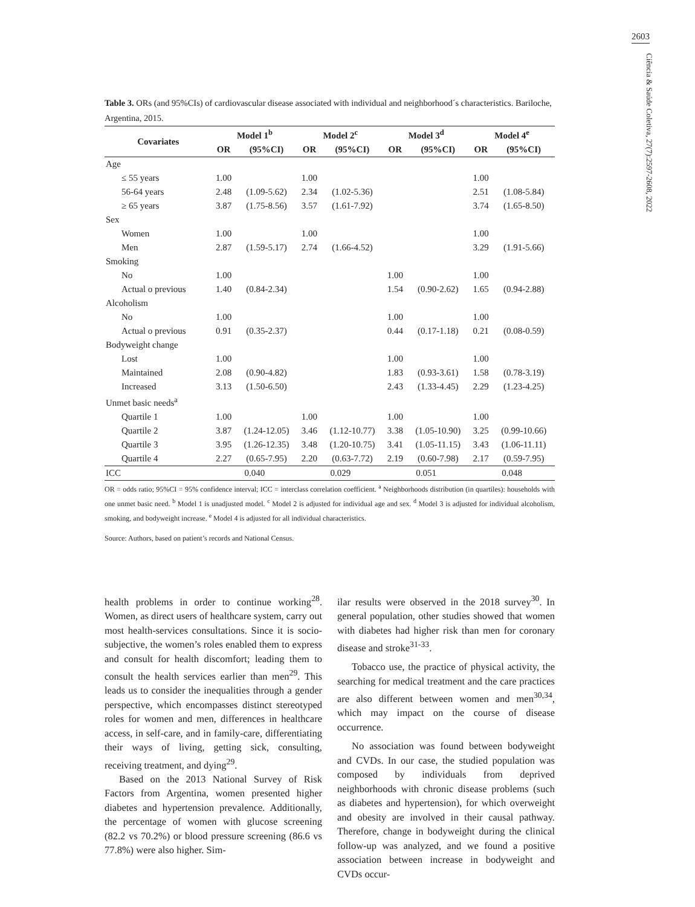2603
Ciência & Saúde Coletiva, 27(7):2597-2608, 2022
Table 3. ORs (and 95%CIs) of cardiovascular disease associated with individual and neighborhood´s characteristics. Bariloche, Argentina, 2015.
| Covariates | Model 1<sup>b</sup> | | Model 2<sup>c</sup> | | Model 3<sup>d</sup> | | Model 4<sup>e</sup> | |
| --- | --- | --- | --- | --- | --- | --- | --- | --- |
| | OR | (95%CI) | OR | (95%CI) | OR | (95%CI) | OR | (95%CI) |
| Age | | | | | | | | |
| ≤ 55 years | 1.00 | | 1.00 | | | | 1.00 | |
| 56-64 years | 2.48 | (1.09-5.62) | 2.34 | (1.02-5.36) | | | 2.51 | (1.08-5.84) |
| ≥ 65 years | 3.87 | (1.75-8.56) | 3.57 | (1.61-7.92) | | | 3.74 | (1.65-8.50) |
| Sex | | | | | | | | |
| Women | 1.00 | | 1.00 | | | | 1.00 | |
| Men | 2.87 | (1.59-5.17) | 2.74 | (1.66-4.52) | | | 3.29 | (1.91-5.66) |
| Smoking | | | | | | | | |
| No | 1.00 | | | | 1.00 | | 1.00 | |
| Actual o previous | 1.40 | (0.84-2.34) | | | 1.54 | (0.90-2.62) | 1.65 | (0.94-2.88) |
| Alcoholism | | | | | | | | |
| No | 1.00 | | | | 1.00 | | 1.00 | |
| Actual o previous | 0.91 | (0.35-2.37) | | | 0.44 | (0.17-1.18) | 0.21 | (0.08-0.59) |
| Bodyweight change | | | | | | | | |
| Lost | 1.00 | | | | 1.00 | | 1.00 | |
| Maintained | 2.08 | (0.90-4.82) | | | 1.83 | (0.93-3.61) | 1.58 | (0.78-3.19) |
| Increased | 3.13 | (1.50-6.50) | | | 2.43 | (1.33-4.45) | 2.29 | (1.23-4.25) |
| Unmet basic needs<sup>a</sup> | | | | | | | | |
| Quartile 1 | 1.00 | | 1.00 | | 1.00 | | 1.00 | |
| Quartile 2 | 3.87 | (1.24-12.05) | 3.46 | (1.12-10.77) | 3.38 | (1.05-10.90) | 3.25 | (0.99-10.66) |
| Quartile 3 | 3.95 | (1.26-12.35) | 3.48 | (1.20-10.75) | 3.41 | (1.05-11.15) | 3.43 | (1.06-11.11) |
| Quartile 4 | 2.27 | (0.65-7.95) | 2.20 | (0.63-7.72) | 2.19 | (0.60-7.98) | 2.17 | (0.59-7.95) |
| ICC | 0.040 | | 0.029 | | 0.051 | | 0.048 | |
OR = odds ratio; 95%CI = 95% confidence interval; ICC = interclass correlation coefficient. <sup>a</sup> Neighborhoods distribution (in quartiles): households with one unmet basic need. <sup>b</sup> Model 1 is unadjusted model. <sup>c</sup> Model 2 is adjusted for individual age and sex. <sup>d</sup> Model 3 is adjusted for individual alcoholism, smoking, and bodyweight increase. <sup>e</sup> Model 4 is adjusted for all individual characteristics.
Source: Authors, based on patient’s records and National Census.
health problems in order to continue working<sup>28</sup>. Women, as direct users of healthcare system, carry out most health-services consultations. Since it is socio-subjective, the women’s roles enabled them to express and consult for health discomfort; leading them to consult the health services earlier than men<sup>29</sup>. This leads us to consider the inequalities through a gender perspective, which encompasses distinct stereotyped roles for women and men, differences in healthcare access, in self-care, and in family-care, differentiating their ways of living, getting sick, consulting, receiving treatment, and dying<sup>29</sup>.
Based on the 2013 National Survey of Risk Factors from Argentina, women presented higher diabetes and hypertension prevalence. Additionally, the percentage of women with glucose screening (82.2 vs 70.2%) or blood pressure screening (86.6 vs 77.8%) were also higher. Sim-
ilar results were observed in the 2018 survey<sup>30</sup>. In general population, other studies showed that women with diabetes had higher risk than men for coronary disease and stroke<sup>31-33</sup>.
Tobacco use, the practice of physical activity, the searching for medical treatment and the care practices are also different between women and men<sup>30,34</sup>, which may impact on the course of disease occurrence.
No association was found between bodyweight and CVDs. In our case, the studied population was composed by individuals from deprived neighborhoods with chronic disease problems (such as diabetes and hypertension), for which overweight and obesity are involved in their causal pathway. Therefore, change in bodyweight during the clinical follow-up was analyzed, and we found a positive association between increase in bodyweight and CVDs occur-